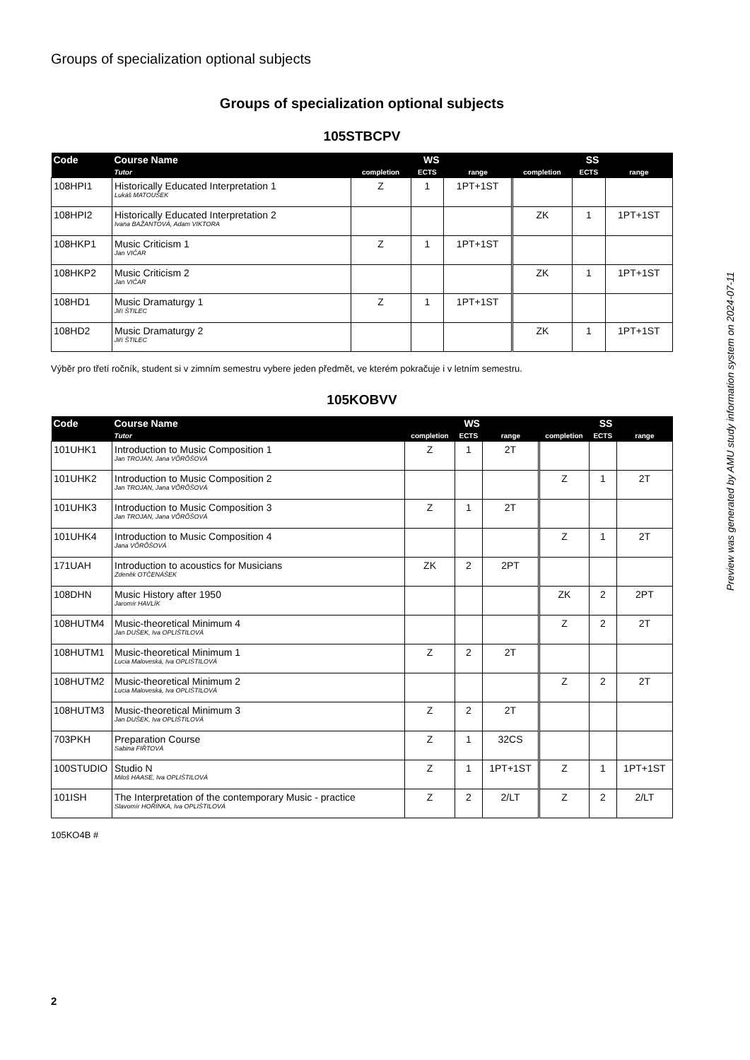Groups of specialization optional subjects
Groups of specialization optional subjects
105STBCPV
| Code | Course Name | WS | | | SS | | |
| --- | --- | --- | --- | --- | --- | --- | --- |
| | Tutor | completion | ECTS | range | completion | ECTS | range |
| 108HPI1 | Historically Educated Interpretation 1 Lukáš MATOUŠEK | Z | 1 | 1PT+1ST | | | |
| 108HPI2 | Historically Educated Interpretation 2 Ivana BAŽANTOVÁ, Adam VIKTORA | | | | ZK | 1 | 1PT+1ST |
| 108HKP1 | Music Criticism 1 Jan VIČAR | Z | 1 | 1PT+1ST | | | |
| 108HKP2 | Music Criticism 2 Jan VIČAR | | | | ZK | 1 | 1PT+1ST |
| 108HD1 | Music Dramaturgy 1 Jiří ŠTILEC | Z | 1 | 1PT+1ST | | | |
| 108HD2 | Music Dramaturgy 2 Jiří ŠTILEC | | | | ZK | 1 | 1PT+1ST |
Výběr pro třetí ročník, student si v zimním semestru vybere jeden předmět, ve kterém pokračuje i v letním semestru.
105KOBVV
| Code | Course Name | WS | | | SS | | |
| --- | --- | --- | --- | --- | --- | --- | --- |
| | Tutor | completion | ECTS | range | completion | ECTS | range |
| 101UHK1 | Introduction to Music Composition 1 Jan TROJAN, Jana VÕRÕŠOVÁ | Z | 1 | 2T | | | |
| 101UHK2 | Introduction to Music Composition 2 Jan TROJAN, Jana VÕRÕŠOVÁ | | | | Z | 1 | 2T |
| 101UHK3 | Introduction to Music Composition 3 Jan TROJAN, Jana VÕRÕŠOVÁ | Z | 1 | 2T | | | |
| 101UHK4 | Introduction to Music Composition 4 Jana VÕRÕŠOVÁ | | | | Z | 1 | 2T |
| 171UAH | Introduction to acoustics for Musicians Zdeněk OTČENÁŠEK | ZK | 2 | 2PT | | | |
| 108DHN | Music History after 1950 Jaromír HAVLÍK | | | | ZK | 2 | 2PT |
| 108HUTM4 | Music-theoretical Minimum 4 Jan DUŠEK, Iva OPLIŠTILOVÁ | | | | Z | 2 | 2T |
| 108HUTM1 | Music-theoretical Minimum 1 Lucia Maloveská, Iva OPLIŠTILOVÁ | Z | 2 | 2T | | | |
| 108HUTM2 | Music-theoretical Minimum 2 Lucia Maloveská, Iva OPLIŠTILOVÁ | | | | Z | 2 | 2T |
| 108HUTM3 | Music-theoretical Minimum 3 Jan DUŠEK, Iva OPLIŠTILOVÁ | Z | 2 | 2T | | | |
| 703PKH | Preparation Course Sabina FIŘTOVÁ | Z | 1 | 32CS | | | |
| 100STUDIO | Studio N Miloš HAASE, Iva OPLIŠTILOVÁ | Z | 1 | 1PT+1ST | Z | 1 | 1PT+1ST |
| 101ISH | The Interpretation of the contemporary Music - practice Slavomír HOŘÍNKA, Iva OPLIŠTILOVÁ | Z | 2 | 2/LT | Z | 2 | 2/LT |
105KO4B #
Preview was generated by AMU study information system on 2024-07-11
2